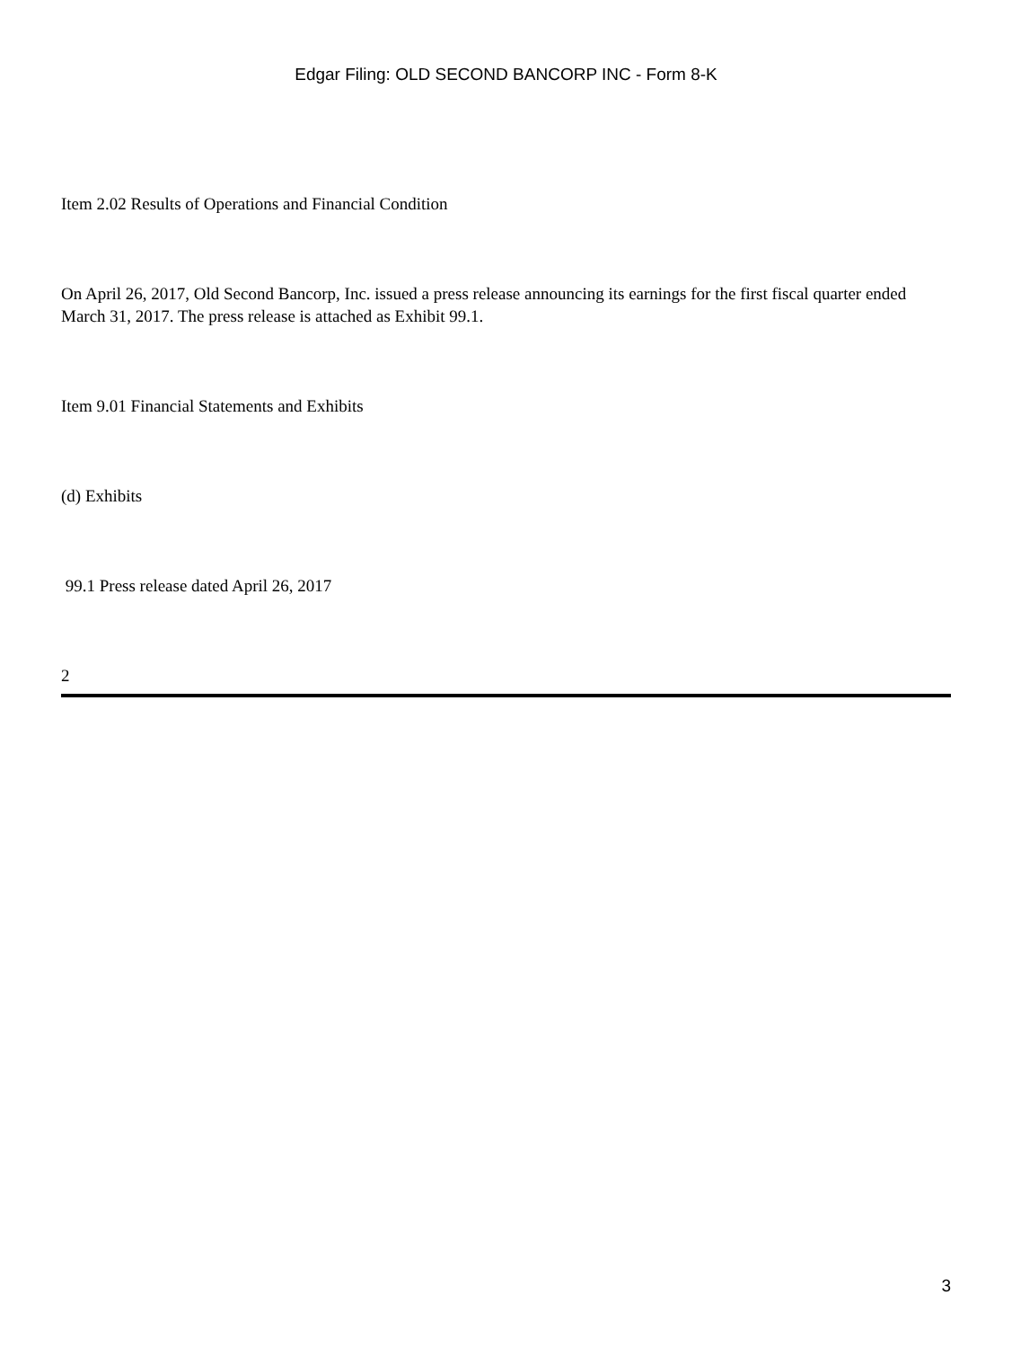Edgar Filing: OLD SECOND BANCORP INC - Form 8-K
Item 2.02 Results of Operations and Financial Condition
On April 26, 2017, Old Second Bancorp, Inc. issued a press release announcing its earnings for the first fiscal quarter ended March 31, 2017. The press release is attached as Exhibit 99.1.
Item 9.01 Financial Statements and Exhibits
(d) Exhibits
99.1 Press release dated April 26, 2017
2
3